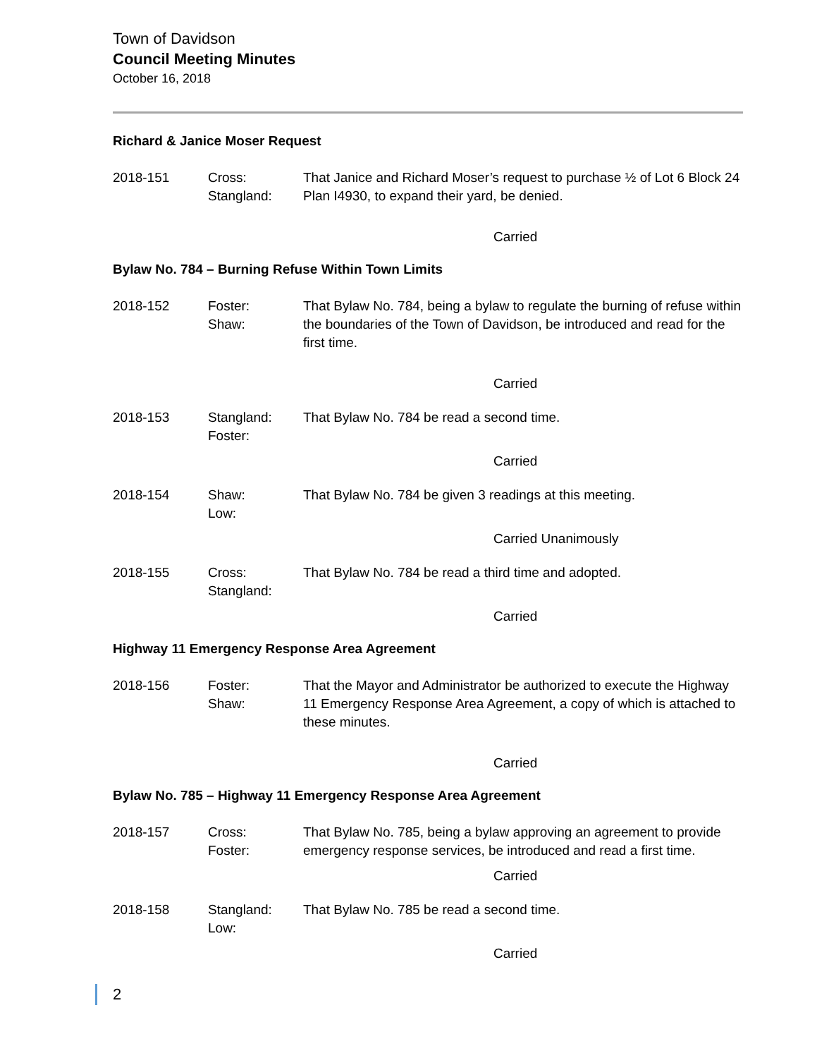Town of Davidson
Council Meeting Minutes
October 16, 2018
Richard & Janice Moser Request
2018-151 Cross:
Stangland:
That Janice and Richard Moser’s request to purchase ½ of Lot 6 Block 24 Plan I4930, to expand their yard, be denied.
Carried
Bylaw No. 784 – Burning Refuse Within Town Limits
2018-152 Foster:
Shaw:
That Bylaw No. 784, being a bylaw to regulate the burning of refuse within the boundaries of the Town of Davidson, be introduced and read for the first time.
Carried
2018-153 Stangland:
Foster:
That Bylaw No. 784 be read a second time.
Carried
2018-154 Shaw:
Low:
That Bylaw No. 784 be given 3 readings at this meeting.
Carried Unanimously
2018-155 Cross:
Stangland:
That Bylaw No. 784 be read a third time and adopted.
Carried
Highway 11 Emergency Response Area Agreement
2018-156 Foster:
Shaw:
That the Mayor and Administrator be authorized to execute the Highway 11 Emergency Response Area Agreement, a copy of which is attached to these minutes.
Carried
Bylaw No. 785 – Highway 11 Emergency Response Area Agreement
2018-157 Cross:
Foster:
That Bylaw No. 785, being a bylaw approving an agreement to provide emergency response services, be introduced and read a first time.
Carried
2018-158 Stangland:
Low:
That Bylaw No. 785 be read a second time.
Carried
2